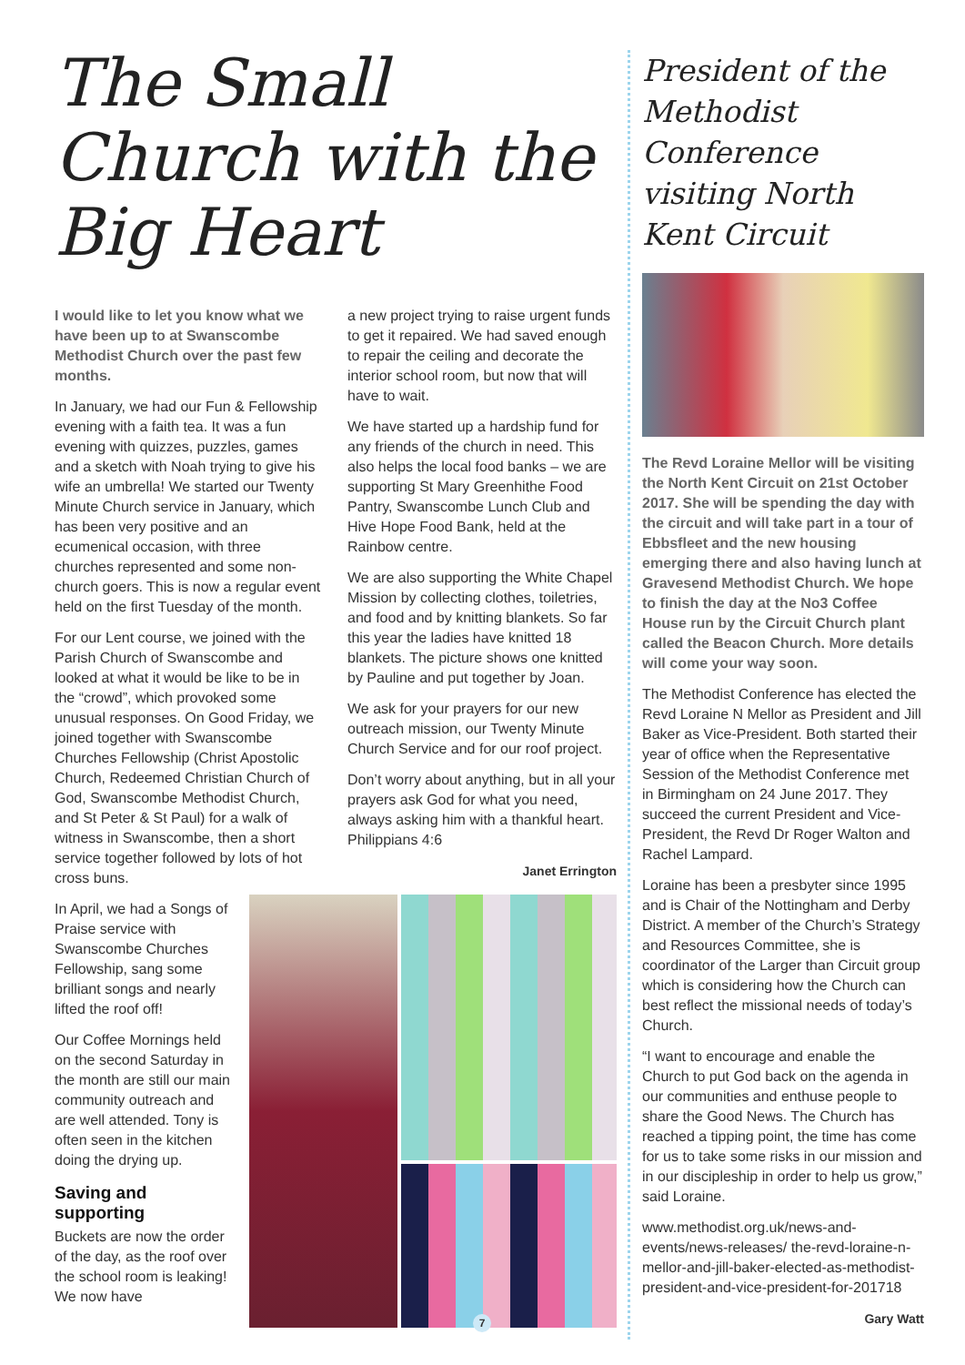The Small Church with the Big Heart
I would like to let you know what we have been up to at Swanscombe Methodist Church over the past few months.
In January, we had our Fun & Fellowship evening with a faith tea. It was a fun evening with quizzes, puzzles, games and a sketch with Noah trying to give his wife an umbrella! We started our Twenty Minute Church service in January, which has been very positive and an ecumenical occasion, with three churches represented and some non-church goers. This is now a regular event held on the first Tuesday of the month.
For our Lent course, we joined with the Parish Church of Swanscombe and looked at what it would be like to be in the “crowd”, which provoked some unusual responses. On Good Friday, we joined together with Swanscombe Churches Fellowship (Christ Apostolic Church, Redeemed Christian Church of God, Swanscombe Methodist Church, and St Peter & St Paul) for a walk of witness in Swanscombe, then a short service together followed by lots of hot cross buns.
a new project trying to raise urgent funds to get it repaired. We had saved enough to repair the ceiling and decorate the interior school room, but now that will have to wait.
We have started up a hardship fund for any friends of the church in need. This also helps the local food banks – we are supporting St Mary Greenhithe Food Pantry, Swanscombe Lunch Club and Hive Hope Food Bank, held at the Rainbow centre.
We are also supporting the White Chapel Mission by collecting clothes, toiletries, and food and by knitting blankets. So far this year the ladies have knitted 18 blankets. The picture shows one knitted by Pauline and put together by Joan.
We ask for your prayers for our new outreach mission, our Twenty Minute Church Service and for our roof project.
Don’t worry about anything, but in all your prayers ask God for what you need, always asking him with a thankful heart. Philippians 4:6
Janet Errington
In April, we had a Songs of Praise service with Swanscombe Churches Fellowship, sang some brilliant songs and nearly lifted the roof off!
Our Coffee Mornings held on the second Saturday in the month are still our main community outreach and are well attended. Tony is often seen in the kitchen doing the drying up.
Saving and supporting
Buckets are now the order of the day, as the roof over the school room is leaking! We now have
President of the Methodist Conference visiting North Kent Circuit
The Revd Loraine Mellor will be visiting the North Kent Circuit on 21st October 2017. She will be spending the day with the circuit and will take part in a tour of Ebbsfleet and the new housing emerging there and also having lunch at Gravesend Methodist Church. We hope to finish the day at the No3 Coffee House run by the Circuit Church plant called the Beacon Church. More details will come your way soon.
The Methodist Conference has elected the Revd Loraine N Mellor as President and Jill Baker as Vice-President. Both started their year of office when the Representative Session of the Methodist Conference met in Birmingham on 24 June 2017. They succeed the current President and Vice-President, the Revd Dr Roger Walton and Rachel Lampard.
Loraine has been a presbyter since 1995 and is Chair of the Nottingham and Derby District. A member of the Church’s Strategy and Resources Committee, she is coordinator of the Larger than Circuit group which is considering how the Church can best reflect the missional needs of today’s Church.
“I want to encourage and enable the Church to put God back on the agenda in our communities and enthuse people to share the Good News. The Church has reached a tipping point, the time has come for us to take some risks in our mission and in our discipleship in order to help us grow,” said Loraine.
www.methodist.org.uk/news-and-events/news-releases/ the-revd-loraine-n-mellor-and-jill-baker-elected-as-methodist-president-and-vice-president-for-201718
Gary Watt
7